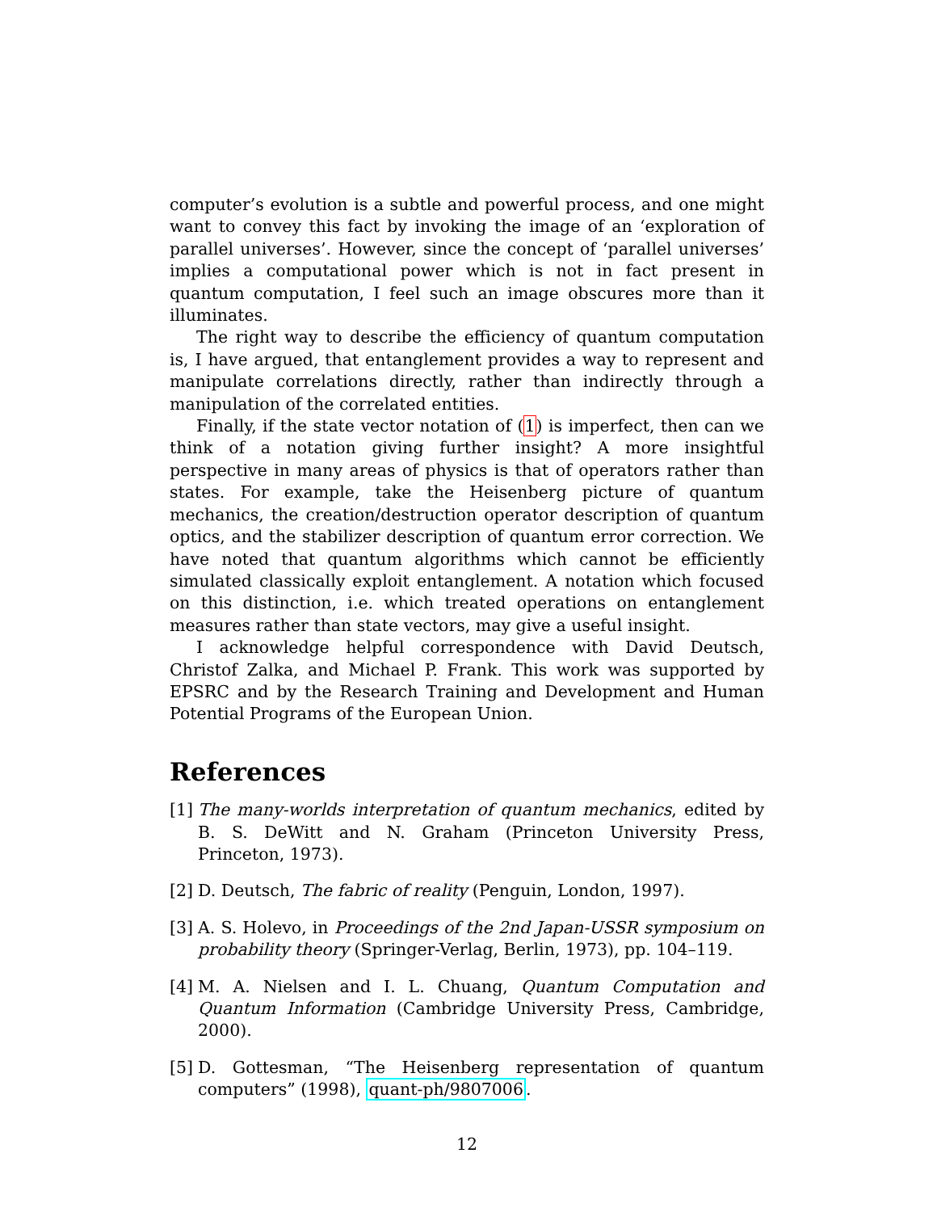computer’s evolution is a subtle and powerful process, and one might want to convey this fact by invoking the image of an ‘exploration of parallel universes’. However, since the concept of ‘parallel universes’ implies a computational power which is not in fact present in quantum computation, I feel such an image obscures more than it illuminates.
The right way to describe the efficiency of quantum computation is, I have argued, that entanglement provides a way to represent and manipulate correlations directly, rather than indirectly through a manipulation of the correlated entities.
Finally, if the state vector notation of (1) is imperfect, then can we think of a notation giving further insight? A more insightful perspective in many areas of physics is that of operators rather than states. For example, take the Heisenberg picture of quantum mechanics, the creation/destruction operator description of quantum optics, and the stabilizer description of quantum error correction. We have noted that quantum algorithms which cannot be efficiently simulated classically exploit entanglement. A notation which focused on this distinction, i.e. which treated operations on entanglement measures rather than state vectors, may give a useful insight.
I acknowledge helpful correspondence with David Deutsch, Christof Zalka, and Michael P. Frank. This work was supported by EPSRC and by the Research Training and Development and Human Potential Programs of the European Union.
References
[1] The many-worlds interpretation of quantum mechanics, edited by B. S. DeWitt and N. Graham (Princeton University Press, Princeton, 1973).
[2] D. Deutsch, The fabric of reality (Penguin, London, 1997).
[3] A. S. Holevo, in Proceedings of the 2nd Japan-USSR symposium on probability theory (Springer-Verlag, Berlin, 1973), pp. 104–119.
[4] M. A. Nielsen and I. L. Chuang, Quantum Computation and Quantum Information (Cambridge University Press, Cambridge, 2000).
[5] D. Gottesman, “The Heisenberg representation of quantum computers” (1998), quant-ph/9807006.
12